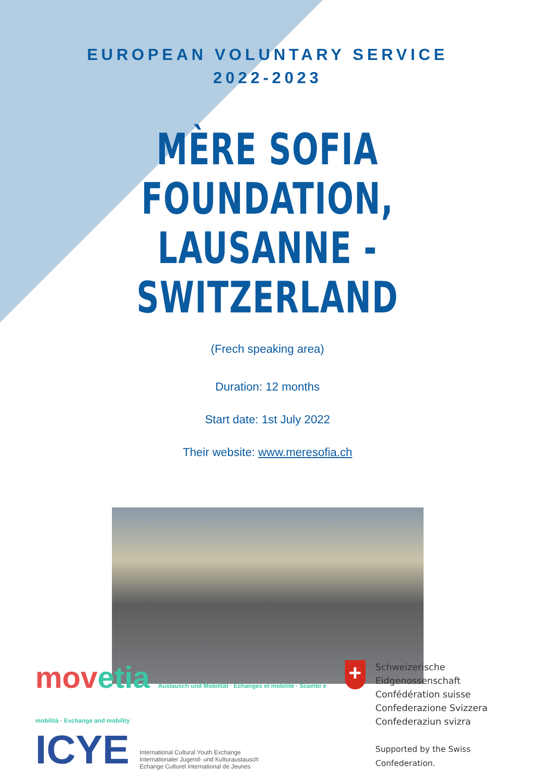EUROPEAN VOLUNTARY SERVICE
2022-2023
MÈRE SOFIA FOUNDATION,
LAUSANNE - SWITZERLAND
(Frech speaking area)
Duration: 12 months
Start date: 1st July 2022
Their website: www.meresofia.ch
movetia Austausch und Mobilität · Echanges et mobilité · Scambi e mobilità · Exchange and mobility
ICYE
International Cultural Youth Exchange
Internationaler Jugend- und Kulturaustausch
Echange Culturel International de Jeunes
+
Schweizerische Eidgenossenschaft
Confédération suisse
Confederazione Svizzera
Confederaziun svizra
Supported by the Swiss Confederation.